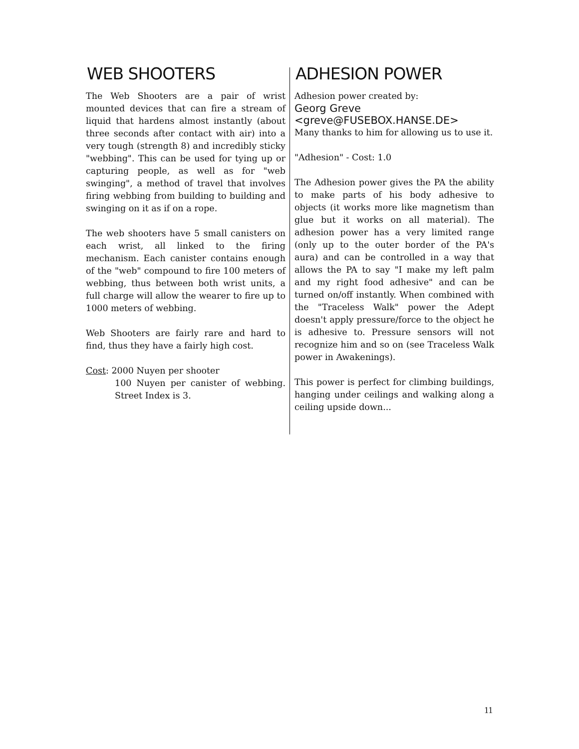WEB SHOOTERS
The Web Shooters are a pair of wrist mounted devices that can fire a stream of liquid that hardens almost instantly (about three seconds after contact with air) into a very tough (strength 8) and incredibly sticky "webbing". This can be used for tying up or capturing people, as well as for "web swinging", a method of travel that involves firing webbing from building to building and swinging on it as if on a rope.
The web shooters have 5 small canisters on each wrist, all linked to the firing mechanism. Each canister contains enough of the "web" compound to fire 100 meters of webbing, thus between both wrist units, a full charge will allow the wearer to fire up to 1000 meters of webbing.
Web Shooters are fairly rare and hard to find, thus they have a fairly high cost.
Cost: 2000 Nuyen per shooter
100 Nuyen per canister of webbing. Street Index is 3.
ADHESION POWER
Adhesion power created by:
Georg Greve
<greve@FUSEBOX.HANSE.DE>
Many thanks to him for allowing us to use it.
"Adhesion" - Cost: 1.0
The Adhesion power gives the PA the ability to make parts of his body adhesive to objects (it works more like magnetism than glue but it works on all material). The adhesion power has a very limited range (only up to the outer border of the PA's aura) and can be controlled in a way that allows the PA to say "I make my left palm and my right food adhesive" and can be turned on/off instantly. When combined with the "Traceless Walk" power the Adept doesn't apply pressure/force to the object he is adhesive to. Pressure sensors will not recognize him and so on (see Traceless Walk power in Awakenings).
This power is perfect for climbing buildings, hanging under ceilings and walking along a ceiling upside down...
11